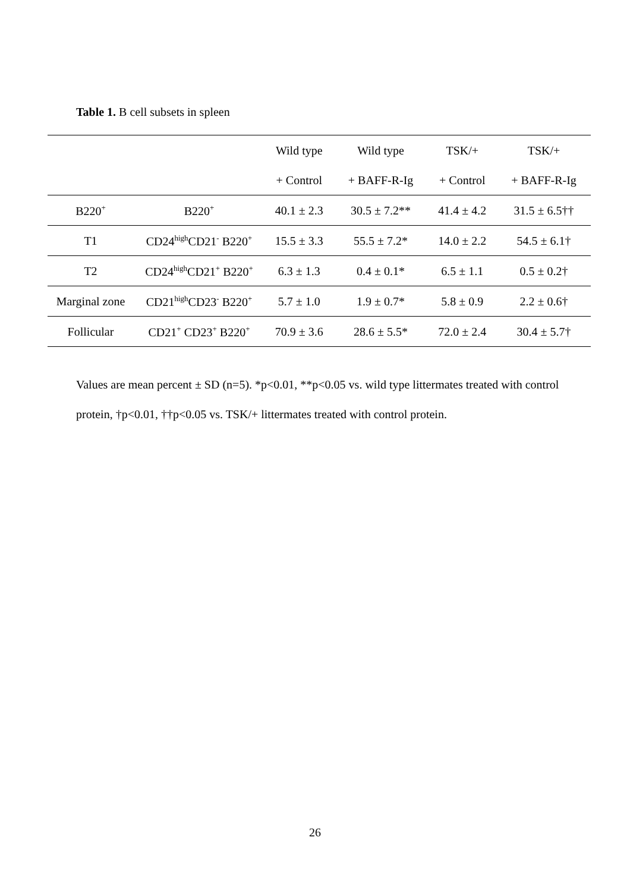Table 1. B cell subsets in spleen
| | | Wild type | Wild type | TSK/+ | TSK/+ |
| --- | --- | --- | --- | --- | --- |
| | | + Control | + BAFF-R-Ig | + Control | + BAFF-R-Ig |
| B220<sup>+</sup> | B220<sup>+</sup> | 40.1 ± 2.3 | 30.5 ± 7.2** | 41.4 ± 4.2 | 31.5 ± 6.5†† |
| T1 | CD24<sup>high</sup>CD21<sup>-</sup> B220<sup>+</sup> | 15.5 ± 3.3 | 55.5 ± 7.2* | 14.0 ± 2.2 | 54.5 ± 6.1† |
| T2 | CD24<sup>high</sup>CD21<sup>+</sup> B220<sup>+</sup> | 6.3 ± 1.3 | 0.4 ± 0.1* | 6.5 ± 1.1 | 0.5 ± 0.2† |
| Marginal zone | CD21<sup>high</sup>CD23<sup>-</sup> B220<sup>+</sup> | 5.7 ± 1.0 | 1.9 ± 0.7* | 5.8 ± 0.9 | 2.2 ± 0.6† |
| Follicular | CD21<sup>+</sup> CD23<sup>+</sup> B220<sup>+</sup> | 70.9 ± 3.6 | 28.6 ± 5.5* | 72.0 ± 2.4 | 30.4 ± 5.7† |
Values are mean percent ± SD (n=5). *p<0.01, **p<0.05 vs. wild type littermates treated with control protein, †p<0.01, ††p<0.05 vs. TSK/+ littermates treated with control protein.
26